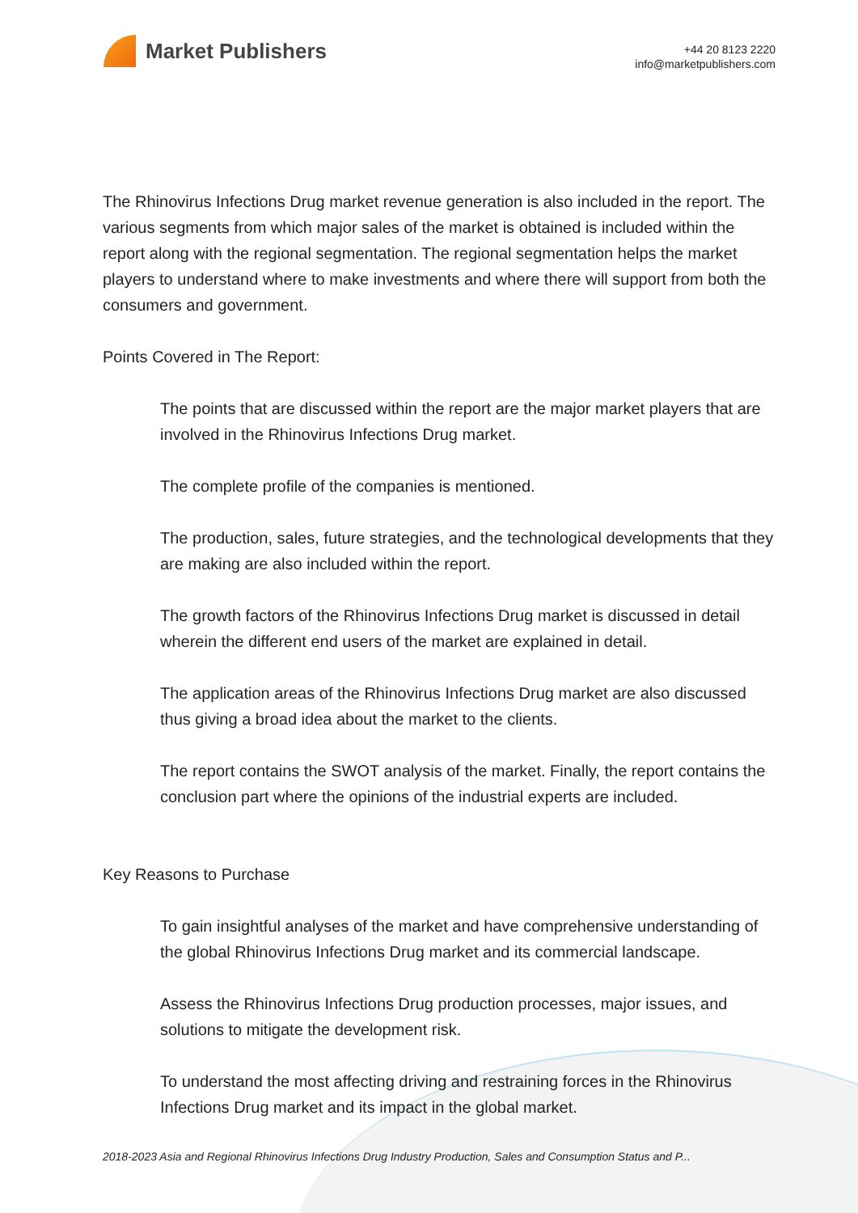Market Publishers
+44 20 8123 2220
info@marketpublishers.com
The Rhinovirus Infections Drug market revenue generation is also included in the report. The various segments from which major sales of the market is obtained is included within the report along with the regional segmentation. The regional segmentation helps the market players to understand where to make investments and where there will support from both the consumers and government.
Points Covered in The Report:
The points that are discussed within the report are the major market players that are involved in the Rhinovirus Infections Drug market.
The complete profile of the companies is mentioned.
The production, sales, future strategies, and the technological developments that they are making are also included within the report.
The growth factors of the Rhinovirus Infections Drug market is discussed in detail wherein the different end users of the market are explained in detail.
The application areas of the Rhinovirus Infections Drug market are also discussed thus giving a broad idea about the market to the clients.
The report contains the SWOT analysis of the market. Finally, the report contains the conclusion part where the opinions of the industrial experts are included.
Key Reasons to Purchase
To gain insightful analyses of the market and have comprehensive understanding of the global Rhinovirus Infections Drug market and its commercial landscape.
Assess the Rhinovirus Infections Drug production processes, major issues, and solutions to mitigate the development risk.
To understand the most affecting driving and restraining forces in the Rhinovirus Infections Drug market and its impact in the global market.
2018-2023 Asia and Regional Rhinovirus Infections Drug Industry Production, Sales and Consumption Status and P...